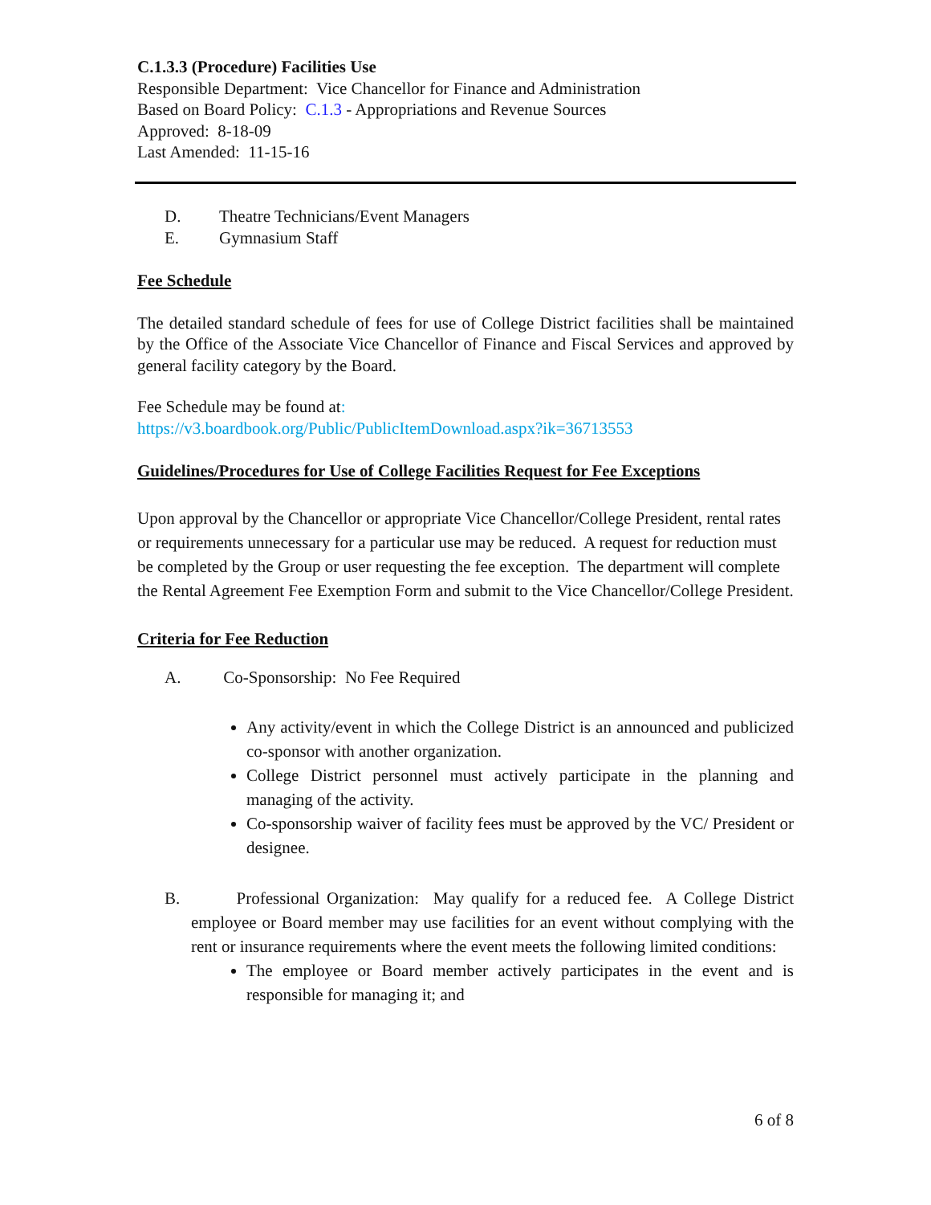C.1.3.3 (Procedure) Facilities Use
Responsible Department: Vice Chancellor for Finance and Administration
Based on Board Policy: C.1.3 - Appropriations and Revenue Sources
Approved: 8-18-09
Last Amended: 11-15-16
D. Theatre Technicians/Event Managers
E. Gymnasium Staff
Fee Schedule
The detailed standard schedule of fees for use of College District facilities shall be maintained by the Office of the Associate Vice Chancellor of Finance and Fiscal Services and approved by general facility category by the Board.
Fee Schedule may be found at:
https://v3.boardbook.org/Public/PublicItemDownload.aspx?ik=36713553
Guidelines/Procedures for Use of College Facilities Request for Fee Exceptions
Upon approval by the Chancellor or appropriate Vice Chancellor/College President, rental rates or requirements unnecessary for a particular use may be reduced. A request for reduction must be completed by the Group or user requesting the fee exception. The department will complete the Rental Agreement Fee Exemption Form and submit to the Vice Chancellor/College President.
Criteria for Fee Reduction
A. Co-Sponsorship: No Fee Required
Any activity/event in which the College District is an announced and publicized co-sponsor with another organization.
College District personnel must actively participate in the planning and managing of the activity.
Co-sponsorship waiver of facility fees must be approved by the VC/ President or designee.
B. Professional Organization: May qualify for a reduced fee. A College District employee or Board member may use facilities for an event without complying with the rent or insurance requirements where the event meets the following limited conditions:
The employee or Board member actively participates in the event and is responsible for managing it; and
6 of 8